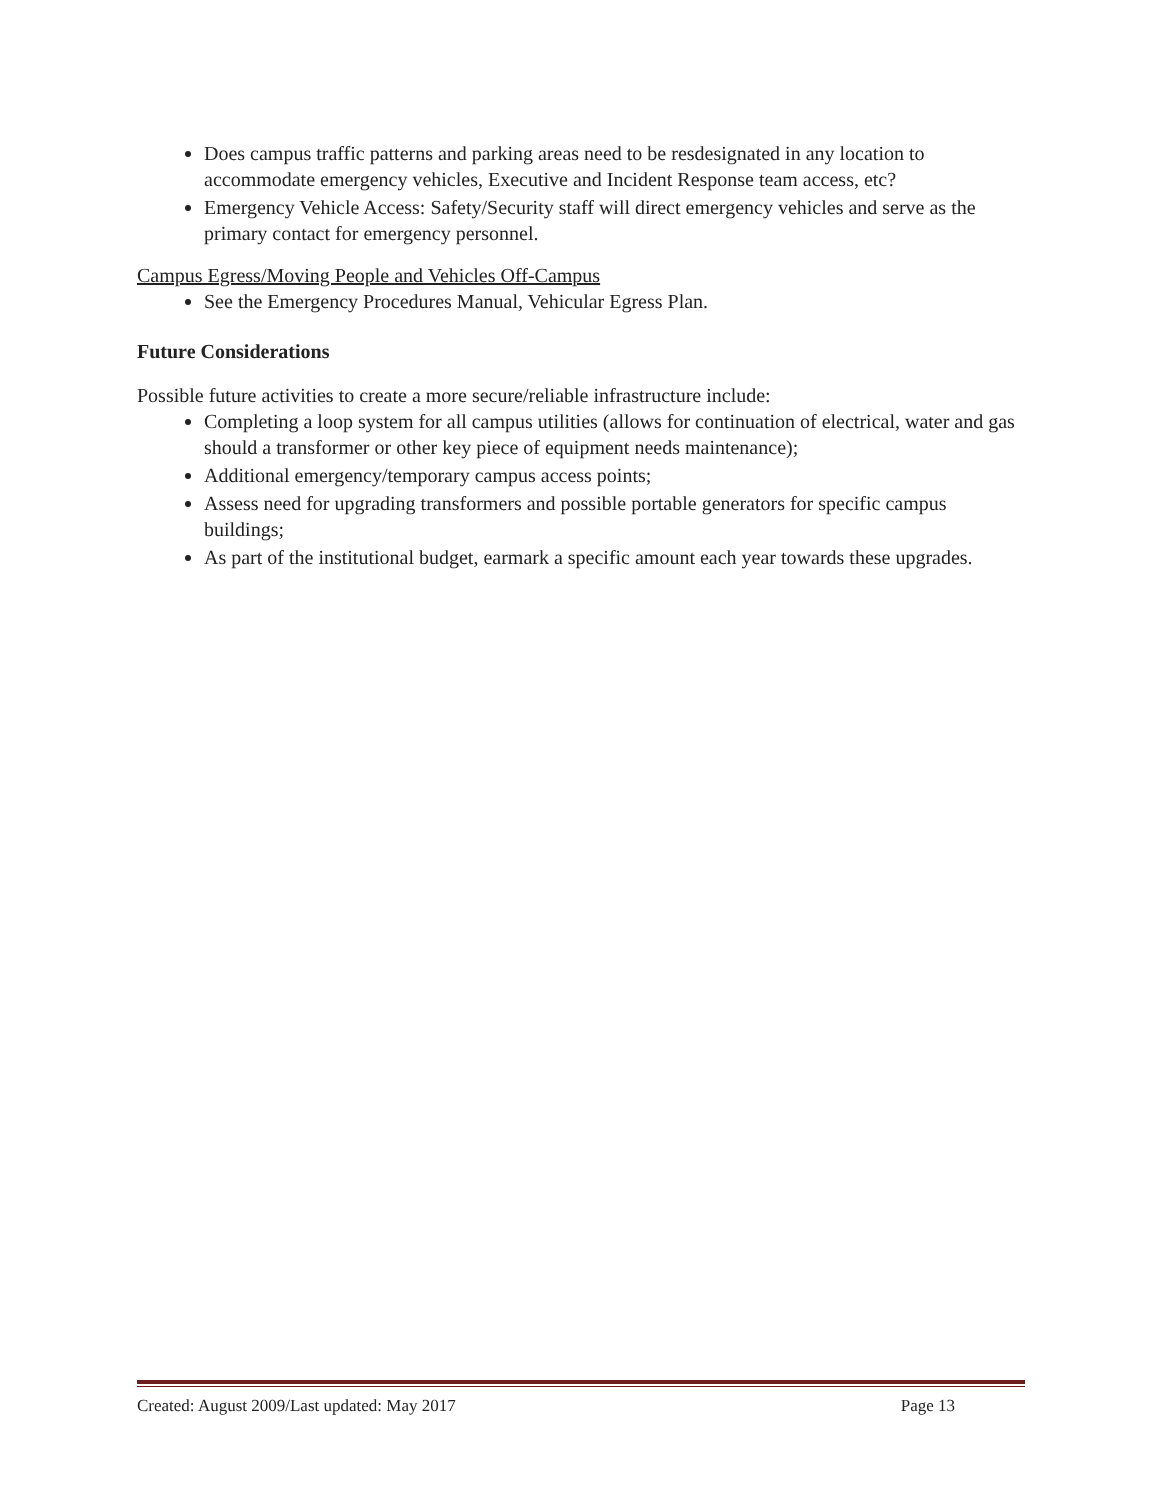Does campus traffic patterns and parking areas need to be resdesignated in any location to accommodate emergency vehicles, Executive and Incident Response team access, etc?
Emergency Vehicle Access: Safety/Security staff will direct emergency vehicles and serve as the primary contact for emergency personnel.
Campus Egress/Moving People and Vehicles Off-Campus
See the Emergency Procedures Manual, Vehicular Egress Plan.
Future Considerations
Possible future activities to create a more secure/reliable infrastructure include:
Completing a loop system for all campus utilities (allows for continuation of electrical, water and gas should a transformer or other key piece of equipment needs maintenance);
Additional emergency/temporary campus access points;
Assess need for upgrading transformers and possible portable generators for specific campus buildings;
As part of the institutional budget, earmark a specific amount each year towards these upgrades.
Created: August 2009/Last updated: May 2017 Page 13